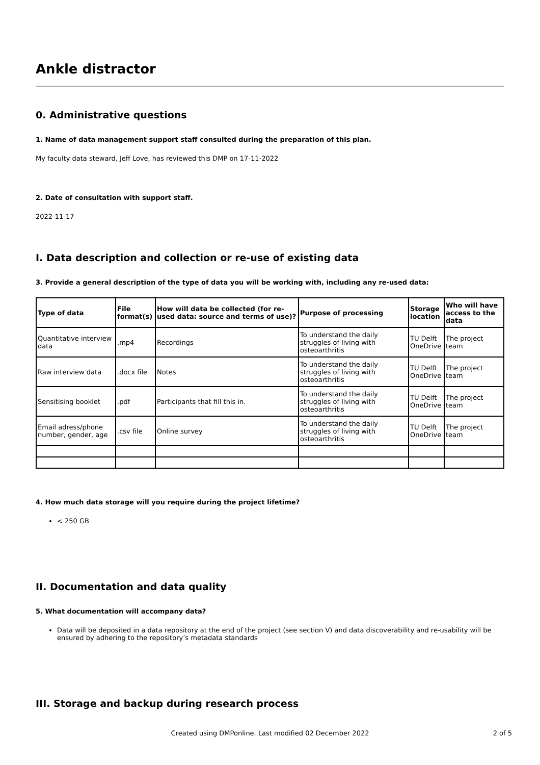Ankle distractor
0. Administrative questions
1. Name of data management support staff consulted during the preparation of this plan.
My faculty data steward, Jeff Love, has reviewed this DMP on 17-11-2022
2. Date of consultation with support staff.
2022-11-17
I. Data description and collection or re-use of existing data
3. Provide a general description of the type of data you will be working with, including any re-used data:
| Type of data | File format(s) | How will data be collected (for re-used data: source and terms of use)? | Purpose of processing | Storage location | Who will have access to the data |
| --- | --- | --- | --- | --- | --- |
| Quantitative interview data | .mp4 | Recordings | To understand the daily struggles of living with osteoarthritis | TU Delft OneDrive | The project team |
| Raw interview data | .docx file | Notes | To understand the daily struggles of living with osteoarthritis | TU Delft OneDrive | The project team |
| Sensitising booklet | .pdf | Participants that fill this in. | To understand the daily struggles of living with osteoarthritis | TU Delft OneDrive | The project team |
| Email adress/phone number, gender, age | .csv file | Online survey | To understand the daily struggles of living with osteoarthritis | TU Delft OneDrive | The project team |
4. How much data storage will you require during the project lifetime?
< 250 GB
II. Documentation and data quality
5. What documentation will accompany data?
Data will be deposited in a data repository at the end of the project (see section V) and data discoverability and re-usability will be ensured by adhering to the repository’s metadata standards
III. Storage and backup during research process
Created using DMPonline. Last modified 02 December 2022
2 of 5